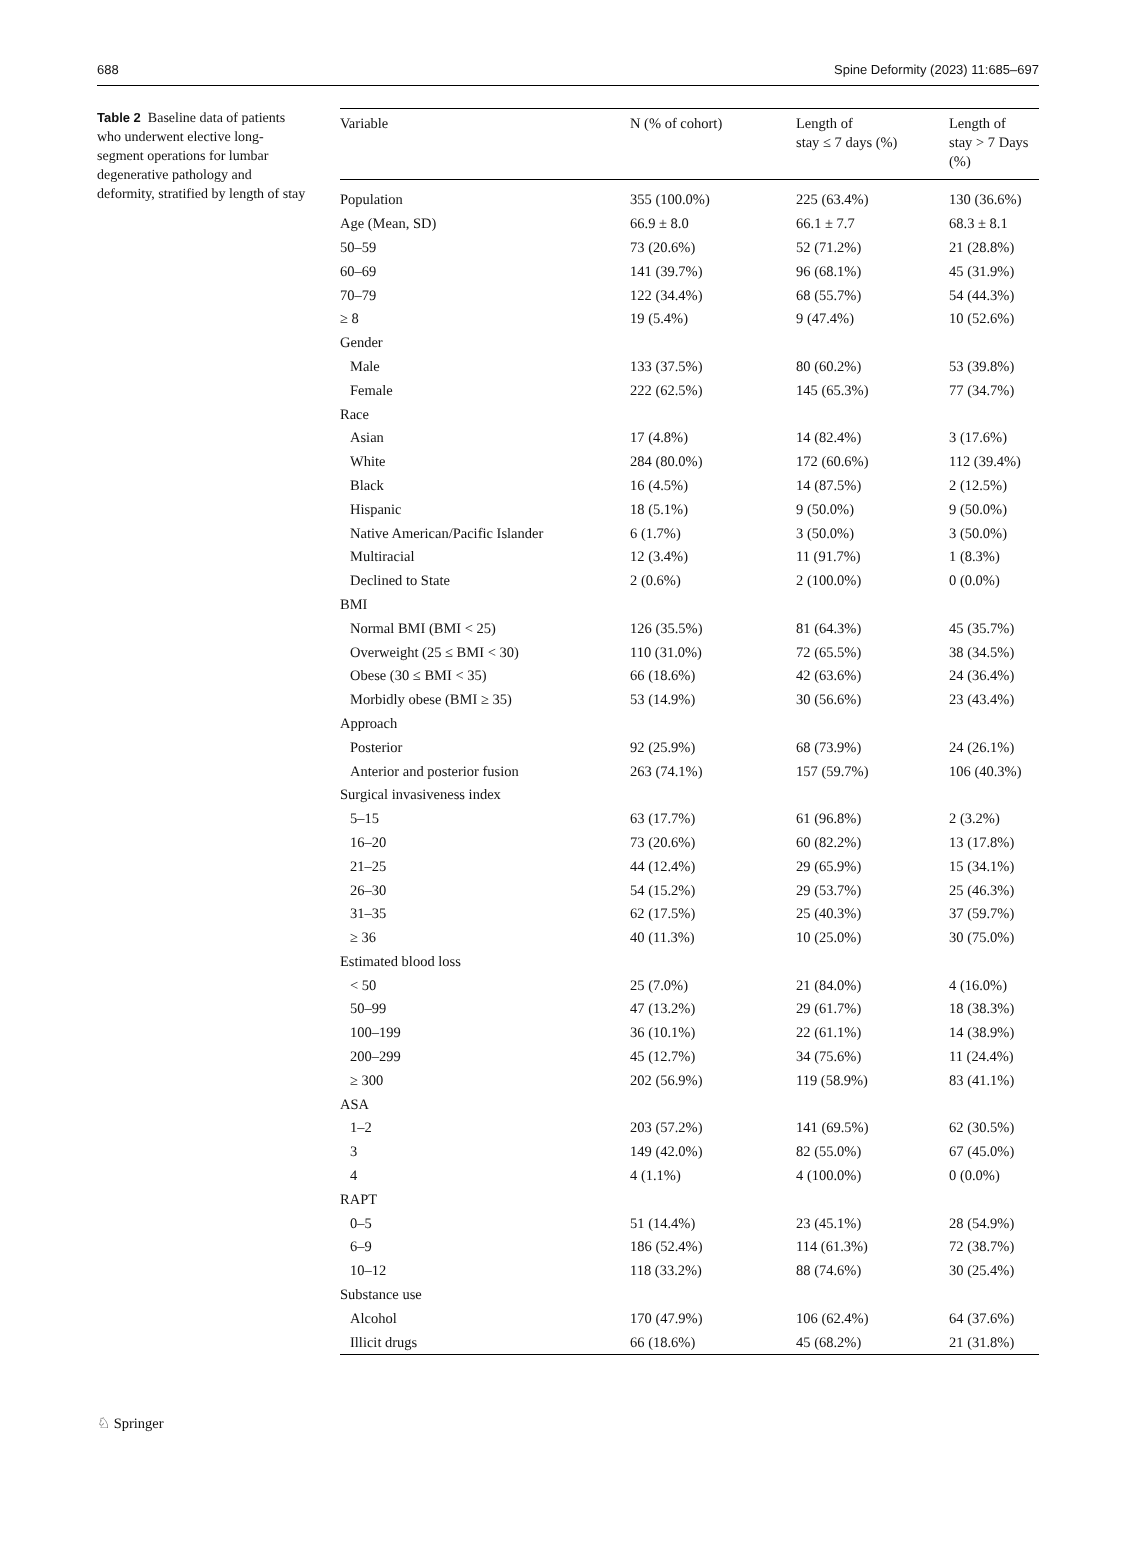688 Spine Deformity (2023) 11:685–697
Table 2 Baseline data of patients who underwent elective long-segment operations for lumbar degenerative pathology and deformity, stratified by length of stay
| Variable | N (% of cohort) | Length of stay ≤ 7 days (%) | Length of stay > 7 Days (%) |
| --- | --- | --- | --- |
| Population | 355 (100.0%) | 225 (63.4%) | 130 (36.6%) |
| Age (Mean, SD) | 66.9 ± 8.0 | 66.1 ± 7.7 | 68.3 ± 8.1 |
| 50–59 | 73 (20.6%) | 52 (71.2%) | 21 (28.8%) |
| 60–69 | 141 (39.7%) | 96 (68.1%) | 45 (31.9%) |
| 70–79 | 122 (34.4%) | 68 (55.7%) | 54 (44.3%) |
| ≥ 8 | 19 (5.4%) | 9 (47.4%) | 10 (52.6%) |
| Gender | | | |
| Male | 133 (37.5%) | 80 (60.2%) | 53 (39.8%) |
| Female | 222 (62.5%) | 145 (65.3%) | 77 (34.7%) |
| Race | | | |
| Asian | 17 (4.8%) | 14 (82.4%) | 3 (17.6%) |
| White | 284 (80.0%) | 172 (60.6%) | 112 (39.4%) |
| Black | 16 (4.5%) | 14 (87.5%) | 2 (12.5%) |
| Hispanic | 18 (5.1%) | 9 (50.0%) | 9 (50.0%) |
| Native American/Pacific Islander | 6 (1.7%) | 3 (50.0%) | 3 (50.0%) |
| Multiracial | 12 (3.4%) | 11 (91.7%) | 1 (8.3%) |
| Declined to State | 2 (0.6%) | 2 (100.0%) | 0 (0.0%) |
| BMI | | | |
| Normal BMI (BMI < 25) | 126 (35.5%) | 81 (64.3%) | 45 (35.7%) |
| Overweight (25 ≤ BMI < 30) | 110 (31.0%) | 72 (65.5%) | 38 (34.5%) |
| Obese (30 ≤ BMI < 35) | 66 (18.6%) | 42 (63.6%) | 24 (36.4%) |
| Morbidly obese (BMI ≥ 35) | 53 (14.9%) | 30 (56.6%) | 23 (43.4%) |
| Approach | | | |
| Posterior | 92 (25.9%) | 68 (73.9%) | 24 (26.1%) |
| Anterior and posterior fusion | 263 (74.1%) | 157 (59.7%) | 106 (40.3%) |
| Surgical invasiveness index | | | |
| 5–15 | 63 (17.7%) | 61 (96.8%) | 2 (3.2%) |
| 16–20 | 73 (20.6%) | 60 (82.2%) | 13 (17.8%) |
| 21–25 | 44 (12.4%) | 29 (65.9%) | 15 (34.1%) |
| 26–30 | 54 (15.2%) | 29 (53.7%) | 25 (46.3%) |
| 31–35 | 62 (17.5%) | 25 (40.3%) | 37 (59.7%) |
| ≥ 36 | 40 (11.3%) | 10 (25.0%) | 30 (75.0%) |
| Estimated blood loss | | | |
| < 50 | 25 (7.0%) | 21 (84.0%) | 4 (16.0%) |
| 50–99 | 47 (13.2%) | 29 (61.7%) | 18 (38.3%) |
| 100–199 | 36 (10.1%) | 22 (61.1%) | 14 (38.9%) |
| 200–299 | 45 (12.7%) | 34 (75.6%) | 11 (24.4%) |
| ≥ 300 | 202 (56.9%) | 119 (58.9%) | 83 (41.1%) |
| ASA | | | |
| 1–2 | 203 (57.2%) | 141 (69.5%) | 62 (30.5%) |
| 3 | 149 (42.0%) | 82 (55.0%) | 67 (45.0%) |
| 4 | 4 (1.1%) | 4 (100.0%) | 0 (0.0%) |
| RAPT | | | |
| 0–5 | 51 (14.4%) | 23 (45.1%) | 28 (54.9%) |
| 6–9 | 186 (52.4%) | 114 (61.3%) | 72 (38.7%) |
| 10–12 | 118 (33.2%) | 88 (74.6%) | 30 (25.4%) |
| Substance use | | | |
| Alcohol | 170 (47.9%) | 106 (62.4%) | 64 (37.6%) |
| Illicit drugs | 66 (18.6%) | 45 (68.2%) | 21 (31.8%) |
♘ Springer